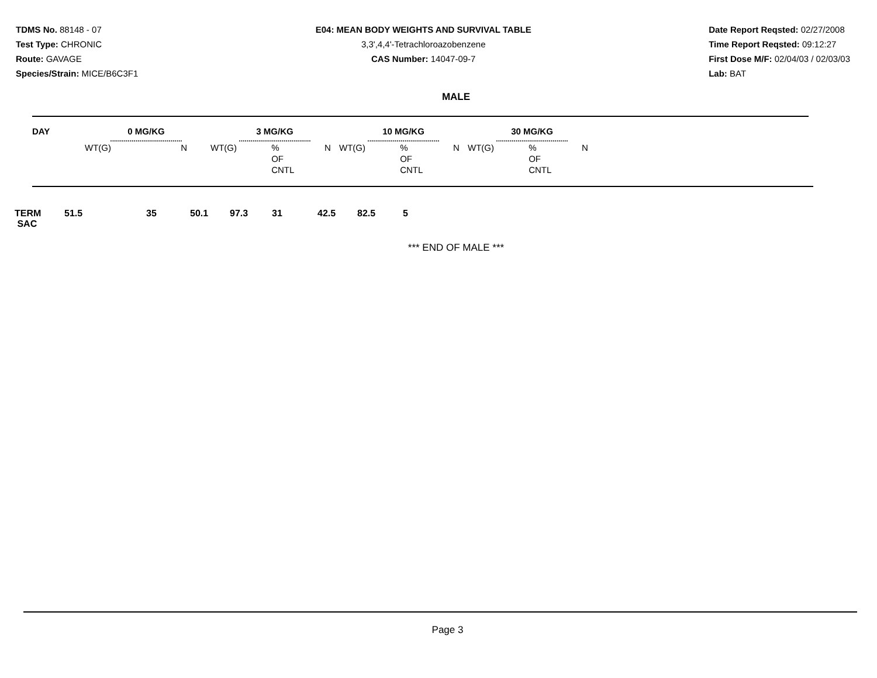TDMS No. 88148 - 07
Test Type: CHRONIC
Route: GAVAGE
Species/Strain: MICE/B6C3F1
E04: MEAN BODY WEIGHTS AND SURVIVAL TABLE
3,3',4,4'-Tetrachloroazobenzene
CAS Number: 14047-09-7
Date Report Reqsted: 02/27/2008
Time Report Reqsted: 09:12:27
First Dose M/F: 02/04/03 / 02/03/03
Lab: BAT
MALE
| DAY | 0 MG/KG ..................................... | | 3 MG/KG ..................................... | | | 10 MG/KG ..................................... | | | 30 MG/KG ..................................... | | |
| --- | --- | --- | --- | --- | --- | --- | --- | --- | --- | --- | --- |
| | WT(G) | N | WT(G) | % OF CNTL | N | WT(G) | % OF CNTL | N | WT(G) | % OF CNTL | N |
| TERM SAC | 51.5 | 35 | 50.1 | 97.3 | 31 | 42.5 | 82.5 | 5 |
*** END OF MALE ***
Page 3